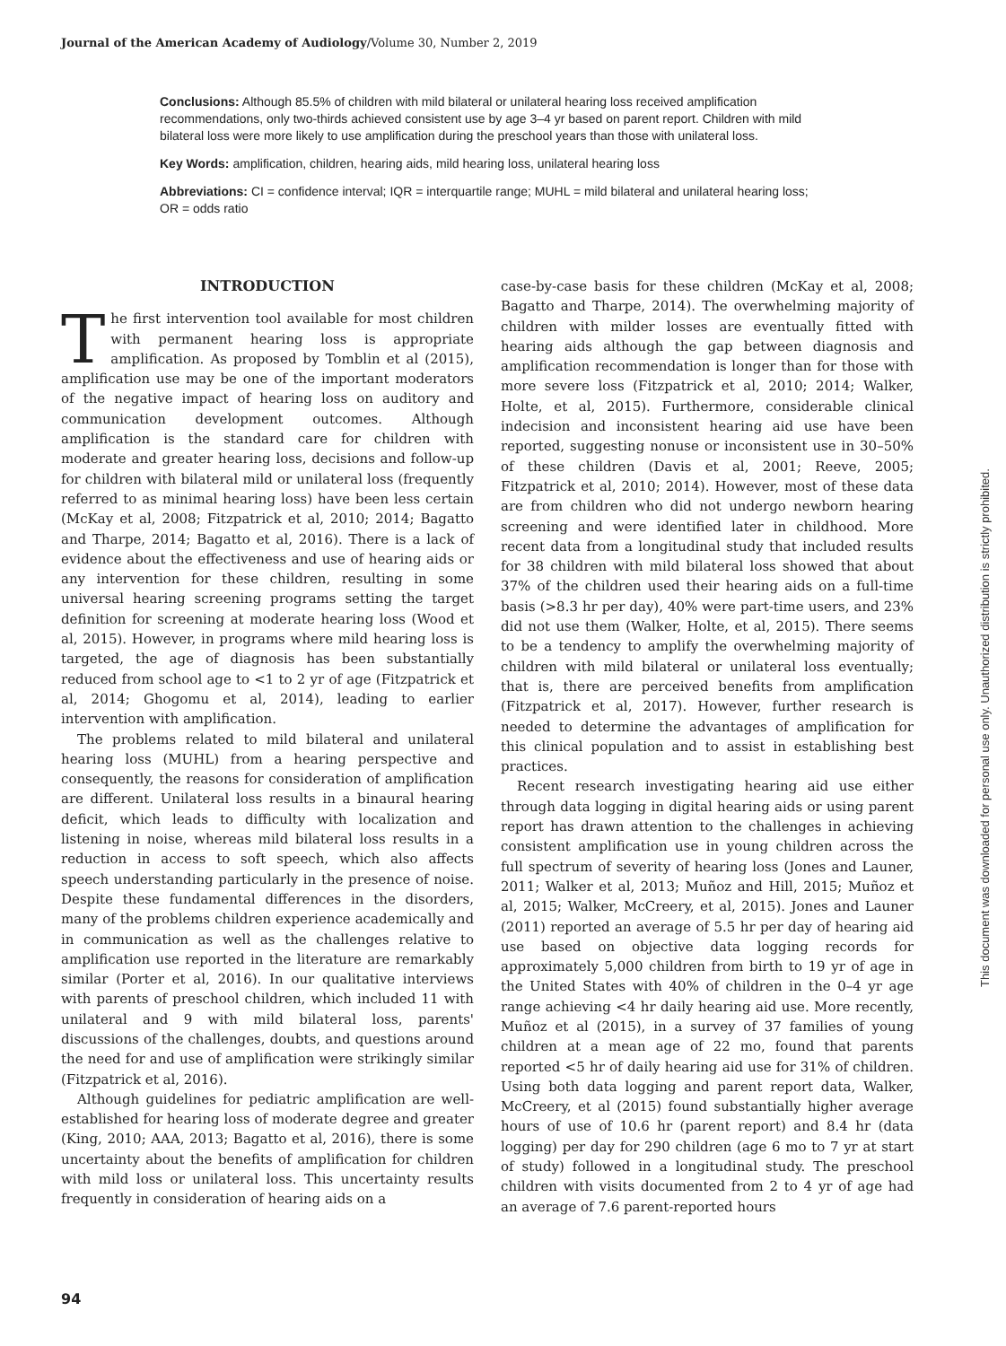Journal of the American Academy of Audiology/Volume 30, Number 2, 2019
Conclusions: Although 85.5% of children with mild bilateral or unilateral hearing loss received amplification recommendations, only two-thirds achieved consistent use by age 3–4 yr based on parent report. Children with mild bilateral loss were more likely to use amplification during the preschool years than those with unilateral loss.
Key Words: amplification, children, hearing aids, mild hearing loss, unilateral hearing loss
Abbreviations: CI = confidence interval; IQR = interquartile range; MUHL = mild bilateral and unilateral hearing loss; OR = odds ratio
INTRODUCTION
The first intervention tool available for most children with permanent hearing loss is appropriate amplification. As proposed by Tomblin et al (2015), amplification use may be one of the important moderators of the negative impact of hearing loss on auditory and communication development outcomes. Although amplification is the standard care for children with moderate and greater hearing loss, decisions and follow-up for children with bilateral mild or unilateral loss (frequently referred to as minimal hearing loss) have been less certain (McKay et al, 2008; Fitzpatrick et al, 2010; 2014; Bagatto and Tharpe, 2014; Bagatto et al, 2016). There is a lack of evidence about the effectiveness and use of hearing aids or any intervention for these children, resulting in some universal hearing screening programs setting the target definition for screening at moderate hearing loss (Wood et al, 2015). However, in programs where mild hearing loss is targeted, the age of diagnosis has been substantially reduced from school age to <1 to 2 yr of age (Fitzpatrick et al, 2014; Ghogomu et al, 2014), leading to earlier intervention with amplification.
The problems related to mild bilateral and unilateral hearing loss (MUHL) from a hearing perspective and consequently, the reasons for consideration of amplification are different. Unilateral loss results in a binaural hearing deficit, which leads to difficulty with localization and listening in noise, whereas mild bilateral loss results in a reduction in access to soft speech, which also affects speech understanding particularly in the presence of noise. Despite these fundamental differences in the disorders, many of the problems children experience academically and in communication as well as the challenges relative to amplification use reported in the literature are remarkably similar (Porter et al, 2016). In our qualitative interviews with parents of preschool children, which included 11 with unilateral and 9 with mild bilateral loss, parents' discussions of the challenges, doubts, and questions around the need for and use of amplification were strikingly similar (Fitzpatrick et al, 2016).
Although guidelines for pediatric amplification are well-established for hearing loss of moderate degree and greater (King, 2010; AAA, 2013; Bagatto et al, 2016), there is some uncertainty about the benefits of amplification for children with mild loss or unilateral loss. This uncertainty results frequently in consideration of hearing aids on a
case-by-case basis for these children (McKay et al, 2008; Bagatto and Tharpe, 2014). The overwhelming majority of children with milder losses are eventually fitted with hearing aids although the gap between diagnosis and amplification recommendation is longer than for those with more severe loss (Fitzpatrick et al, 2010; 2014; Walker, Holte, et al, 2015). Furthermore, considerable clinical indecision and inconsistent hearing aid use have been reported, suggesting nonuse or inconsistent use in 30–50% of these children (Davis et al, 2001; Reeve, 2005; Fitzpatrick et al, 2010; 2014). However, most of these data are from children who did not undergo newborn hearing screening and were identified later in childhood. More recent data from a longitudinal study that included results for 38 children with mild bilateral loss showed that about 37% of the children used their hearing aids on a full-time basis (>8.3 hr per day), 40% were part-time users, and 23% did not use them (Walker, Holte, et al, 2015). There seems to be a tendency to amplify the overwhelming majority of children with mild bilateral or unilateral loss eventually; that is, there are perceived benefits from amplification (Fitzpatrick et al, 2017). However, further research is needed to determine the advantages of amplification for this clinical population and to assist in establishing best practices.
Recent research investigating hearing aid use either through data logging in digital hearing aids or using parent report has drawn attention to the challenges in achieving consistent amplification use in young children across the full spectrum of severity of hearing loss (Jones and Launer, 2011; Walker et al, 2013; Muñoz and Hill, 2015; Muñoz et al, 2015; Walker, McCreery, et al, 2015). Jones and Launer (2011) reported an average of 5.5 hr per day of hearing aid use based on objective data logging records for approximately 5,000 children from birth to 19 yr of age in the United States with 40% of children in the 0–4 yr age range achieving <4 hr daily hearing aid use. More recently, Muñoz et al (2015), in a survey of 37 families of young children at a mean age of 22 mo, found that parents reported <5 hr of daily hearing aid use for 31% of children. Using both data logging and parent report data, Walker, McCreery, et al (2015) found substantially higher average hours of use of 10.6 hr (parent report) and 8.4 hr (data logging) per day for 290 children (age 6 mo to 7 yr at start of study) followed in a longitudinal study. The preschool children with visits documented from 2 to 4 yr of age had an average of 7.6 parent-reported hours
94
This document was downloaded for personal use only. Unauthorized distribution is strictly prohibited.